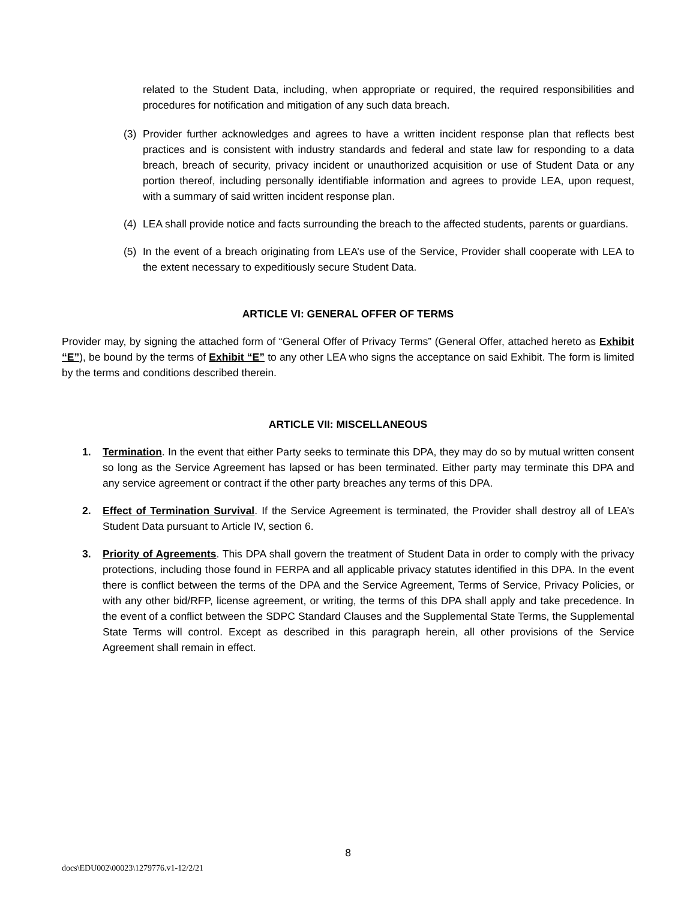related to the Student Data, including, when appropriate or required, the required responsibilities and procedures for notification and mitigation of any such data breach.
(3) Provider further acknowledges and agrees to have a written incident response plan that reflects best practices and is consistent with industry standards and federal and state law for responding to a data breach, breach of security, privacy incident or unauthorized acquisition or use of Student Data or any portion thereof, including personally identifiable information and agrees to provide LEA, upon request, with a summary of said written incident response plan.
(4) LEA shall provide notice and facts surrounding the breach to the affected students, parents or guardians.
(5) In the event of a breach originating from LEA’s use of the Service, Provider shall cooperate with LEA to the extent necessary to expeditiously secure Student Data.
ARTICLE VI: GENERAL OFFER OF TERMS
Provider may, by signing the attached form of “General Offer of Privacy Terms” (General Offer, attached hereto as Exhibit “E”), be bound by the terms of Exhibit “E” to any other LEA who signs the acceptance on said Exhibit. The form is limited by the terms and conditions described therein.
ARTICLE VII: MISCELLANEOUS
1. Termination. In the event that either Party seeks to terminate this DPA, they may do so by mutual written consent so long as the Service Agreement has lapsed or has been terminated. Either party may terminate this DPA and any service agreement or contract if the other party breaches any terms of this DPA.
2. Effect of Termination Survival. If the Service Agreement is terminated, the Provider shall destroy all of LEA’s Student Data pursuant to Article IV, section 6.
3. Priority of Agreements. This DPA shall govern the treatment of Student Data in order to comply with the privacy protections, including those found in FERPA and all applicable privacy statutes identified in this DPA. In the event there is conflict between the terms of the DPA and the Service Agreement, Terms of Service, Privacy Policies, or with any other bid/RFP, license agreement, or writing, the terms of this DPA shall apply and take precedence. In the event of a conflict between the SDPC Standard Clauses and the Supplemental State Terms, the Supplemental State Terms will control. Except as described in this paragraph herein, all other provisions of the Service Agreement shall remain in effect.
8
docs\EDU002\00023\1279776.v1-12/2/21